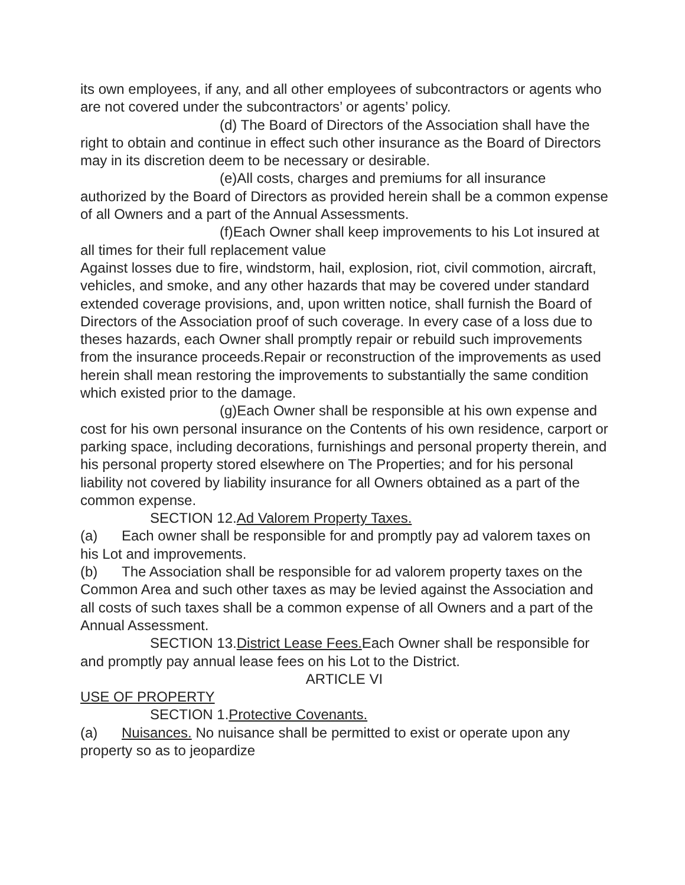its own employees, if any, and all other employees of subcontractors or agents who are not covered under the subcontractors’ or agents’ policy.
(d) The Board of Directors of the Association shall have the right to obtain and continue in effect such other insurance as the Board of Directors may in its discretion deem to be necessary or desirable.
(e)All costs, charges and premiums for all insurance authorized by the Board of Directors as provided herein shall be a common expense of all Owners and a part of the Annual Assessments.
(f)Each Owner shall keep improvements to his Lot insured at all times for their full replacement value
Against losses due to fire, windstorm, hail, explosion, riot, civil commotion, aircraft, vehicles, and smoke, and any other hazards that may be covered under standard extended coverage provisions, and, upon written notice, shall furnish the Board of Directors of the Association proof of such coverage. In every case of a loss due to theses hazards, each Owner shall promptly repair or rebuild such improvements from the insurance proceeds.Repair or reconstruction of the improvements as used herein shall mean restoring the improvements to substantially the same condition which existed prior to the damage.
(g)Each Owner shall be responsible at his own expense and cost for his own personal insurance on the Contents of his own residence, carport or parking space, including decorations, furnishings and personal property therein, and his personal property stored elsewhere on The Properties; and for his personal liability not covered by liability insurance for all Owners obtained as a part of the common expense.
SECTION 12.Ad Valorem Property Taxes.
(a) Each owner shall be responsible for and promptly pay ad valorem taxes on his Lot and improvements.
(b) The Association shall be responsible for ad valorem property taxes on the Common Area and such other taxes as may be levied against the Association and all costs of such taxes shall be a common expense of all Owners and a part of the Annual Assessment.
SECTION 13.District Lease Fees. Each Owner shall be responsible for and promptly pay annual lease fees on his Lot to the District.
ARTICLE VI
USE OF PROPERTY
SECTION 1.Protective Covenants.
(a) Nuisances. No nuisance shall be permitted to exist or operate upon any property so as to jeopardize